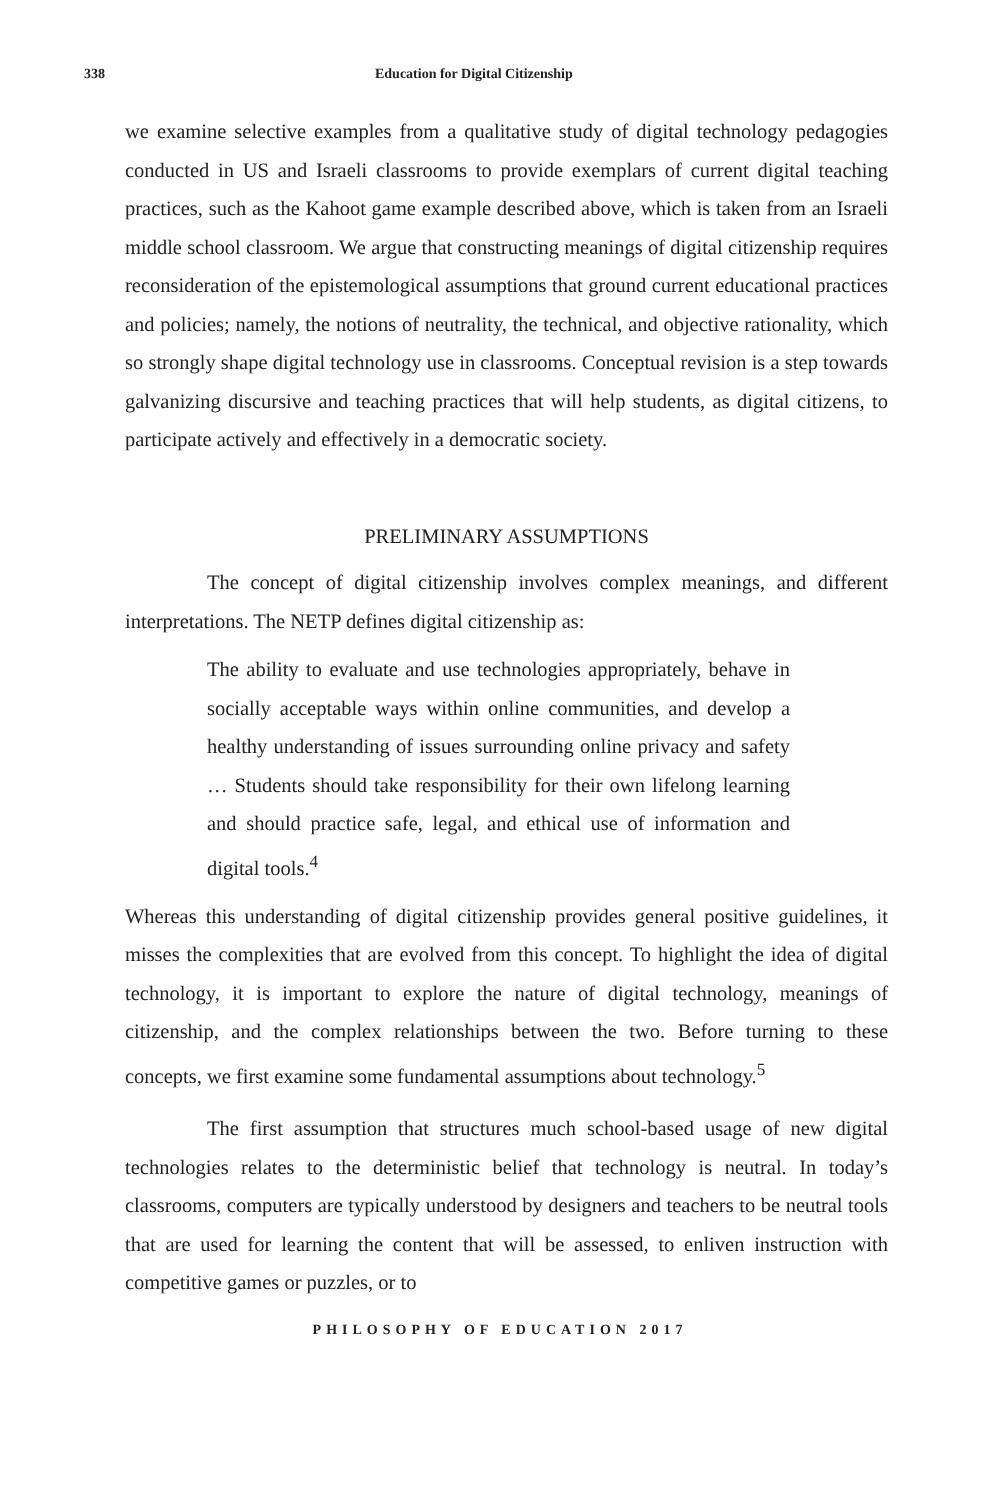338 Education for Digital Citizenship
we examine selective examples from a qualitative study of digital technology pedagogies conducted in US and Israeli classrooms to provide exemplars of current digital teaching practices, such as the Kahoot game example described above, which is taken from an Israeli middle school classroom. We argue that constructing meanings of digital citizenship requires reconsideration of the epistemological assumptions that ground current educational practices and policies; namely, the notions of neutrality, the technical, and objective rationality, which so strongly shape digital technology use in classrooms. Conceptual revision is a step towards galvanizing discursive and teaching practices that will help students, as digital citizens, to participate actively and effectively in a democratic society.
PRELIMINARY ASSUMPTIONS
The concept of digital citizenship involves complex meanings, and different interpretations. The NETP defines digital citizenship as:
The ability to evaluate and use technologies appropriately, behave in socially acceptable ways within online communities, and develop a healthy understanding of issues surrounding online privacy and safety … Students should take responsibility for their own lifelong learning and should practice safe, legal, and ethical use of information and digital tools.<sup>4</sup>
Whereas this understanding of digital citizenship provides general positive guidelines, it misses the complexities that are evolved from this concept. To highlight the idea of digital technology, it is important to explore the nature of digital technology, meanings of citizenship, and the complex relationships between the two. Before turning to these concepts, we first examine some fundamental assumptions about technology.<sup>5</sup>
The first assumption that structures much school-based usage of new digital technologies relates to the deterministic belief that technology is neutral. In today’s classrooms, computers are typically understood by designers and teachers to be neutral tools that are used for learning the content that will be assessed, to enliven instruction with competitive games or puzzles, or to
PHILOSOPHY OF EDUCATION 2017